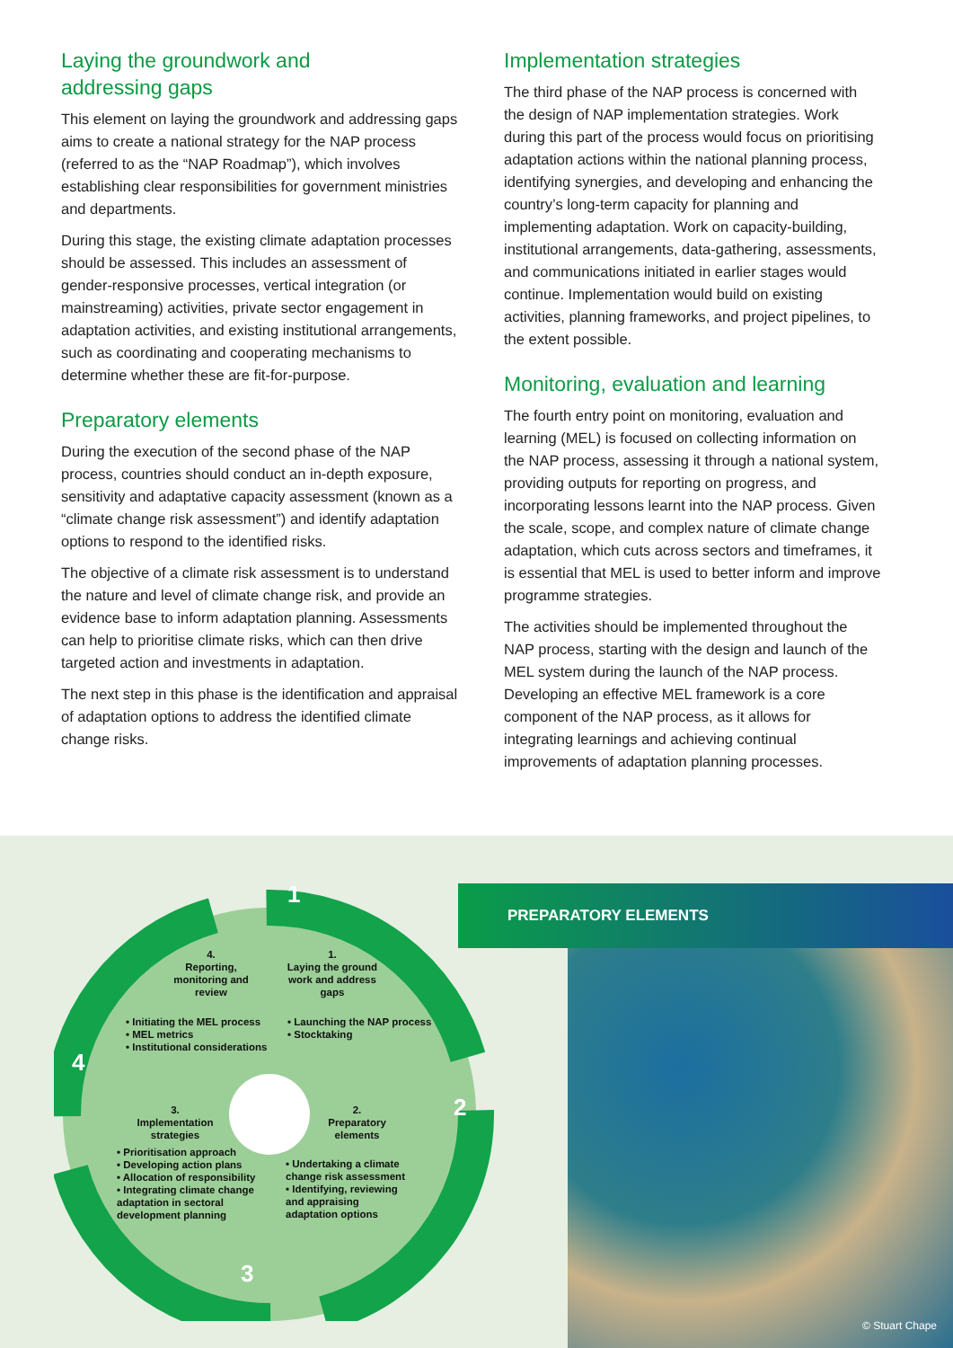Laying the groundwork and
addressing gaps
This element on laying the groundwork and addressing gaps aims to create a national strategy for the NAP process (referred to as the “NAP Roadmap”), which involves establishing clear responsibilities for government ministries and departments.
During this stage, the existing climate adaptation processes should be assessed. This includes an assessment of gender-responsive processes, vertical integration (or mainstreaming) activities, private sector engagement in adaptation activities, and existing institutional arrangements, such as coordinating and cooperating mechanisms to determine whether these are fit-for-purpose.
Preparatory elements
During the execution of the second phase of the NAP process, countries should conduct an in-depth exposure, sensitivity and adaptative capacity assessment (known as a “climate change risk assessment”) and identify adaptation options to respond to the identified risks.
The objective of a climate risk assessment is to understand the nature and level of climate change risk, and provide an evidence base to inform adaptation planning. Assessments can help to prioritise climate risks, which can then drive targeted action and investments in adaptation.
The next step in this phase is the identification and appraisal of adaptation options to address the identified climate change risks.
Implementation strategies
The third phase of the NAP process is concerned with the design of NAP implementation strategies. Work during this part of the process would focus on prioritising adaptation actions within the national planning process, identifying synergies, and developing and enhancing the country’s long-term capacity for planning and implementing adaptation. Work on capacity-building, institutional arrangements, data-gathering, assessments, and communications initiated in earlier stages would continue. Implementation would build on existing activities, planning frameworks, and project pipelines, to the extent possible.
Monitoring, evaluation and learning
The fourth entry point on monitoring, evaluation and learning (MEL) is focused on collecting information on the NAP process, assessing it through a national system, providing outputs for reporting on progress, and incorporating lessons learnt into the NAP process. Given the scale, scope, and complex nature of climate change adaptation, which cuts across sectors and timeframes, it is essential that MEL is used to better inform and improve programme strategies.
The activities should be implemented throughout the NAP process, starting with the design and launch of the MEL system during the launch of the NAP process. Developing an effective MEL framework is a core component of the NAP process, as it allows for integrating learnings and achieving continual improvements of adaptation planning processes.
4.
Reporting, monitoring and review
• Initiating the MEL process
• MEL metrics
• Institutional considerations
1.
Laying the ground work and address gaps
• Launching the NAP process
• Stocktaking
3.
Implementation strategies
• Prioritisation approach
• Developing action plans
• Allocation of responsibility
• Integrating climate change adaptation in sectoral development planning
2.
Preparatory elements
• Undertaking a climate change risk assessment
• Identifying, reviewing and appraising adaptation options
1
2
3
4
PREPARATORY ELEMENTS
© Stuart Chape